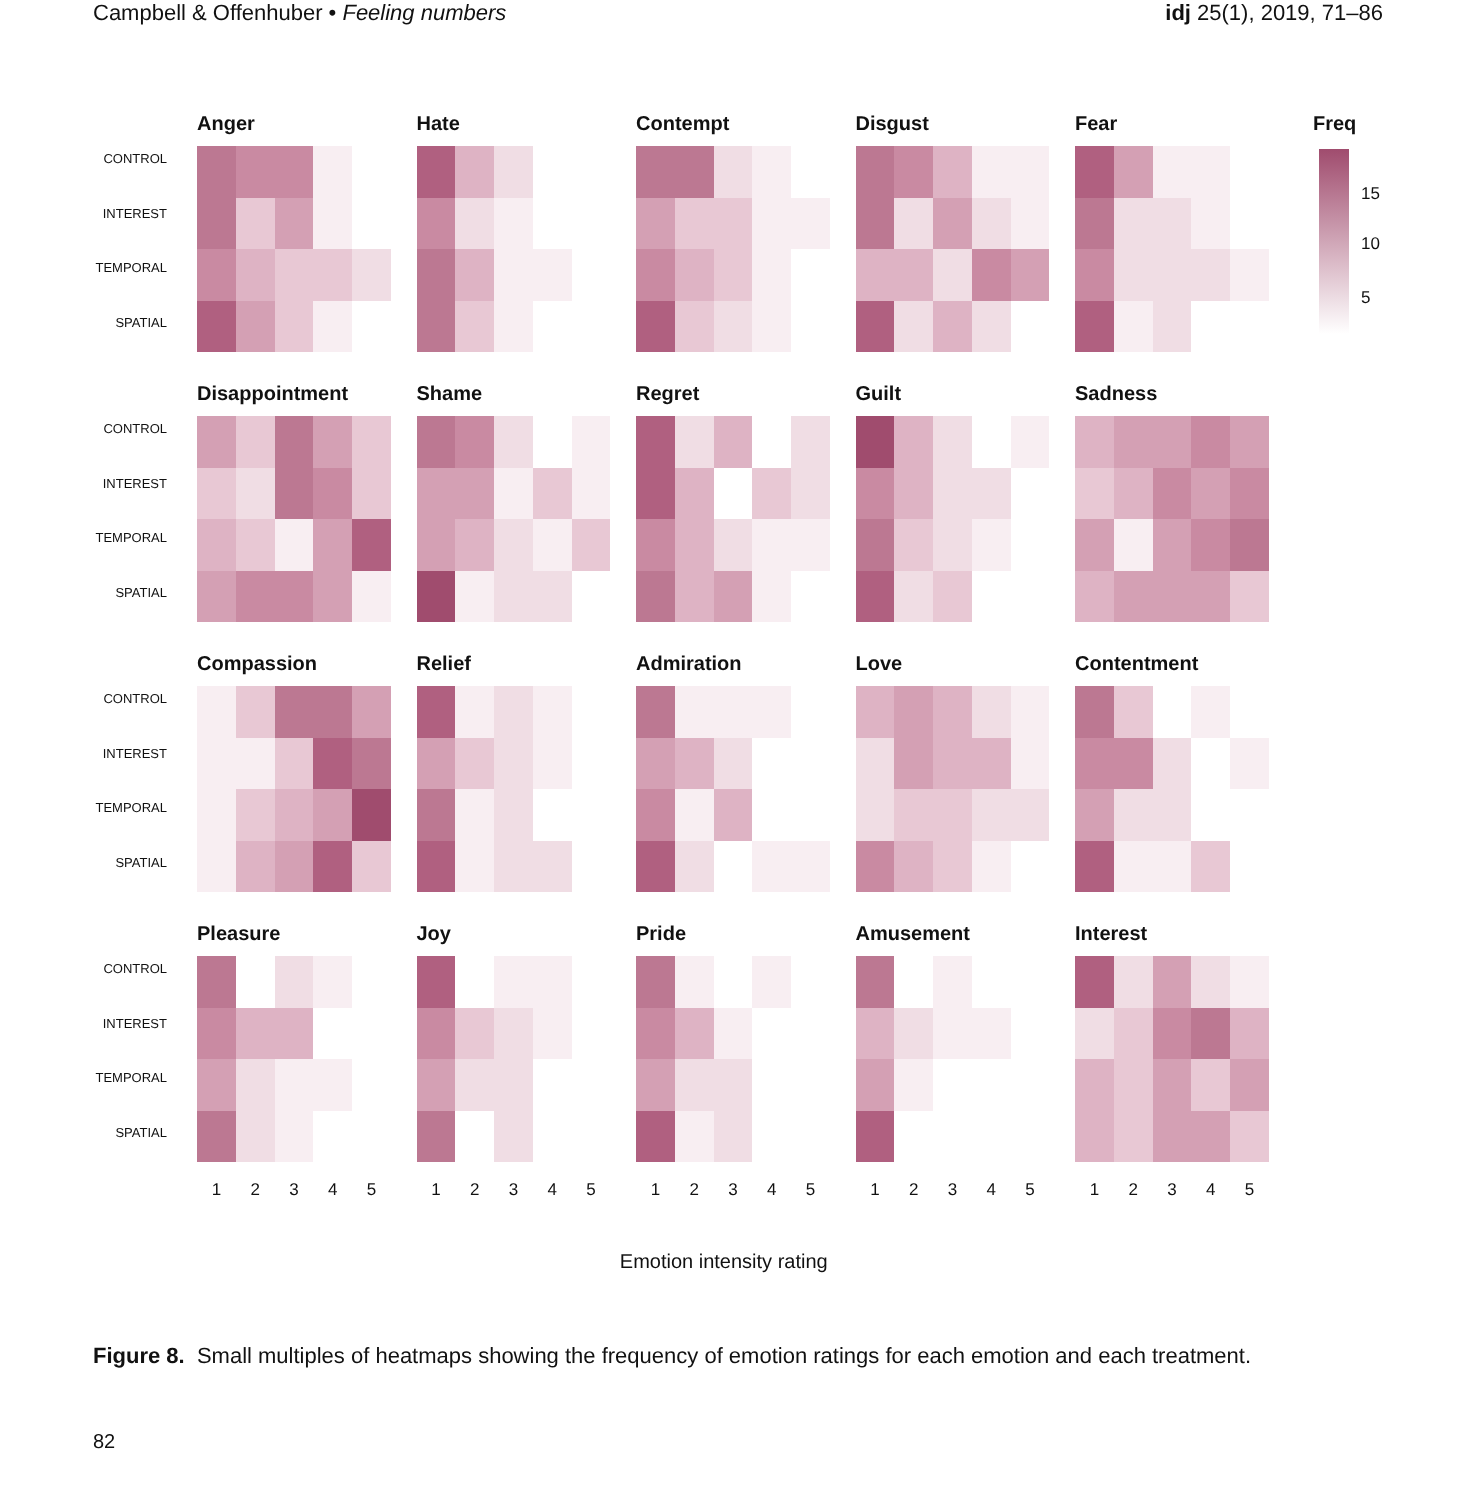Campbell & Offenhuber • Feeling numbers
idj 25(1), 2019, 71–86
CONTROL
INTEREST
TEMPORAL
SPATIAL
Anger Hate Contempt Disgust Fear
CONTROL
INTEREST
TEMPORAL
SPATIAL
Disappointment Shame Regret Guilt Sadness
CONTROL
INTEREST
TEMPORAL
SPATIAL
Compassion Relief Admiration Love Contentment
CONTROL
INTEREST
TEMPORAL
SPATIAL
Pleasure Joy Pride Amusement Interest
1 2 3 4 5 1 2 3 4 5 1 2 3 4 5 1 2 3 4 5 1 2 3 4 5
Emotion intensity rating
Freq
15
10
5
Figure 8. Small multiples of heatmaps showing the frequency of emotion ratings for each emotion and each treatment.
82